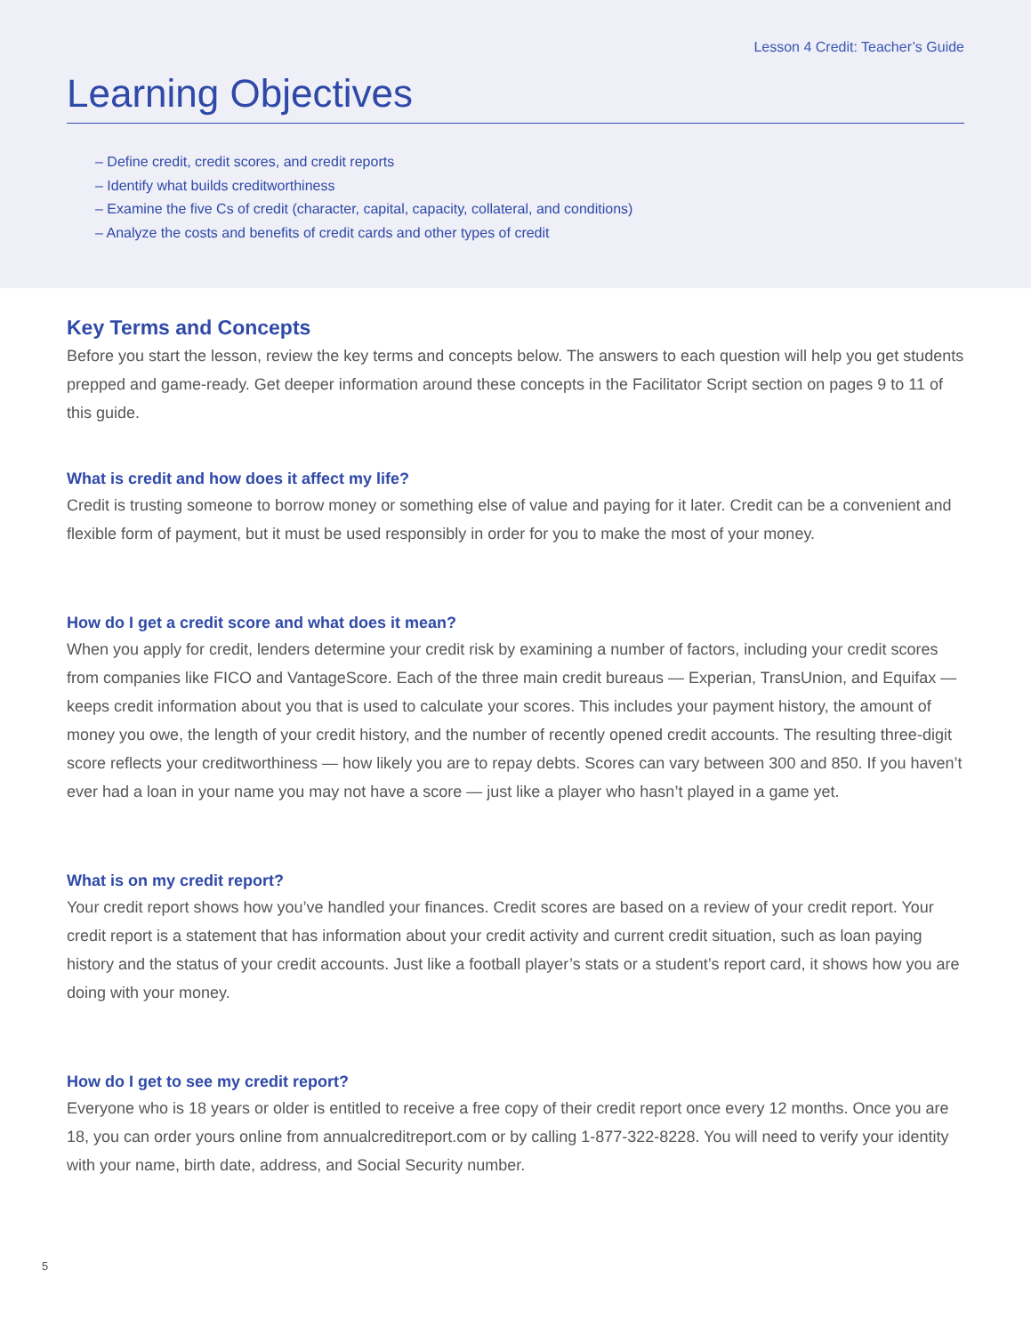Lesson 4 Credit: Teacher’s Guide
Learning Objectives
– Define credit, credit scores, and credit reports
– Identify what builds creditworthiness
– Examine the five Cs of credit (character, capital, capacity, collateral, and conditions)
– Analyze the costs and benefits of credit cards and other types of credit
Key Terms and Concepts
Before you start the lesson, review the key terms and concepts below. The answers to each question will help you get students prepped and game-ready. Get deeper information around these concepts in the Facilitator Script section on pages 9 to 11 of this guide.
What is credit and how does it affect my life?
Credit is trusting someone to borrow money or something else of value and paying for it later. Credit can be a convenient and flexible form of payment, but it must be used responsibly in order for you to make the most of your money.
How do I get a credit score and what does it mean?
When you apply for credit, lenders determine your credit risk by examining a number of factors, including your credit scores from companies like FICO and VantageScore. Each of the three main credit bureaus — Experian, TransUnion, and Equifax — keeps credit information about you that is used to calculate your scores. This includes your payment history, the amount of money you owe, the length of your credit history, and the number of recently opened credit accounts. The resulting three-digit score reflects your creditworthiness — how likely you are to repay debts. Scores can vary between 300 and 850. If you haven’t ever had a loan in your name you may not have a score — just like a player who hasn’t played in a game yet.
What is on my credit report?
Your credit report shows how you’ve handled your finances. Credit scores are based on a review of your credit report. Your credit report is a statement that has information about your credit activity and current credit situation, such as loan paying history and the status of your credit accounts. Just like a football player’s stats or a student’s report card, it shows how you are doing with your money.
How do I get to see my credit report?
Everyone who is 18 years or older is entitled to receive a free copy of their credit report once every 12 months. Once you are 18, you can order yours online from annualcreditreport.com or by calling 1-877-322-8228. You will need to verify your identity with your name, birth date, address, and Social Security number.
5